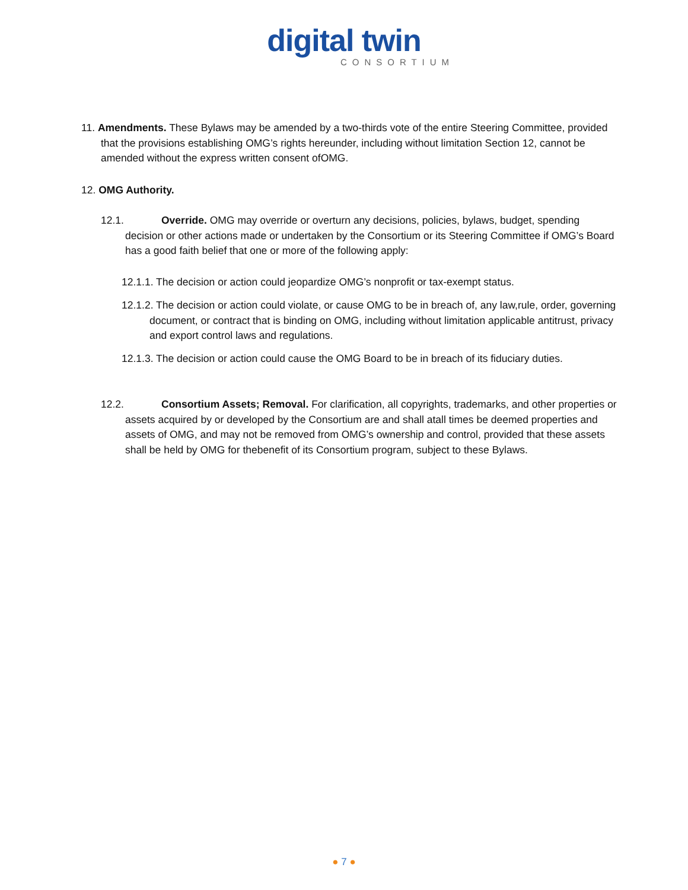digital twin
CONSORTIUM
11. Amendments. These Bylaws may be amended by a two-thirds vote of the entire Steering Committee, provided that the provisions establishing OMG’s rights hereunder, including without limitation Section 12, cannot be amended without the express written consent ofOMG.
12. OMG Authority.
12.1. Override. OMG may override or overturn any decisions, policies, bylaws, budget, spending decision or other actions made or undertaken by the Consortium or its Steering Committee if OMG’s Board has a good faith belief that one or more of the following apply:
12.1.1. The decision or action could jeopardize OMG’s nonprofit or tax-exempt status.
12.1.2. The decision or action could violate, or cause OMG to be in breach of, any law,rule, order, governing document, or contract that is binding on OMG, including without limitation applicable antitrust, privacy and export control laws and regulations.
12.1.3. The decision or action could cause the OMG Board to be in breach of its fiduciary duties.
12.2. Consortium Assets; Removal. For clarification, all copyrights, trademarks, and other properties or assets acquired by or developed by the Consortium are and shall atall times be deemed properties and assets of OMG, and may not be removed from OMG’s ownership and control, provided that these assets shall be held by OMG for thebenefit of its Consortium program, subject to these Bylaws.
● 7 ●